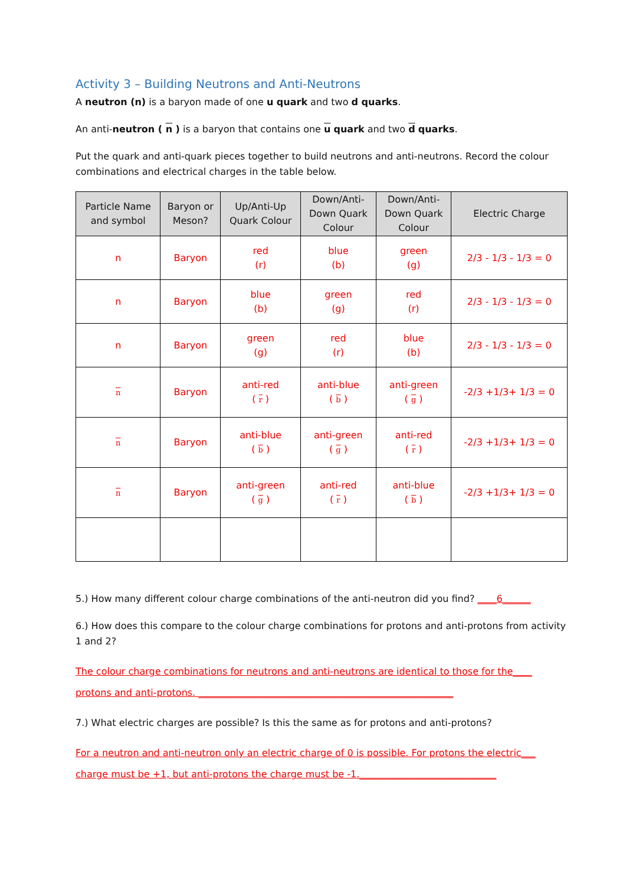Activity 3 – Building Neutrons and Anti-Neutrons
A neutron (n) is a baryon made of one u quark and two d quarks.
An anti-neutron ( n ) is a baryon that contains one u quark and two d quarks.
Put the quark and anti-quark pieces together to build neutrons and anti-neutrons. Record the colour combinations and electrical charges in the table below.
| Particle Name and symbol | Baryon or Meson? | Up/Anti-Up Quark Colour | Down/Anti- Down Quark Colour | Down/Anti- Down Quark Colour | Electric Charge |
| --- | --- | --- | --- | --- | --- |
| n | Baryon | red (r) | blue (b) | green (g) | 2/3 - 1/3 - 1/3 = 0 |
| n | Baryon | blue (b) | green (g) | red (r) | 2/3 - 1/3 - 1/3 = 0 |
| n | Baryon | green (g) | red (r) | blue (b) | 2/3 - 1/3 - 1/3 = 0 |
| n | Baryon | anti-red ( r ) | anti-blue ( b ) | anti-green ( g ) | -2/3 +1/3+ 1/3 = 0 |
| n | Baryon | anti-blue ( b ) | anti-green ( g ) | anti-red ( r ) | -2/3 +1/3+ 1/3 = 0 |
| n | Baryon | anti-green ( g ) | anti-red ( r ) | anti-blue ( b ) | -2/3 +1/3+ 1/3 = 0 |
5.) How many different colour charge combinations of the anti-neutron did you find? ____6______
6.) How does this compare to the colour charge combinations for protons and anti-protons from activity 1 and 2?
The colour charge combinations for neutrons and anti-neutrons are identical to those for the____
protons and anti-protons. ______________________________________________________
7.) What electric charges are possible? Is this the same as for protons and anti-protons?
For a neutron and anti-neutron only an electric charge of 0 is possible. For protons the electric___
charge must be +1, but anti-protons the charge must be -1._____________________________